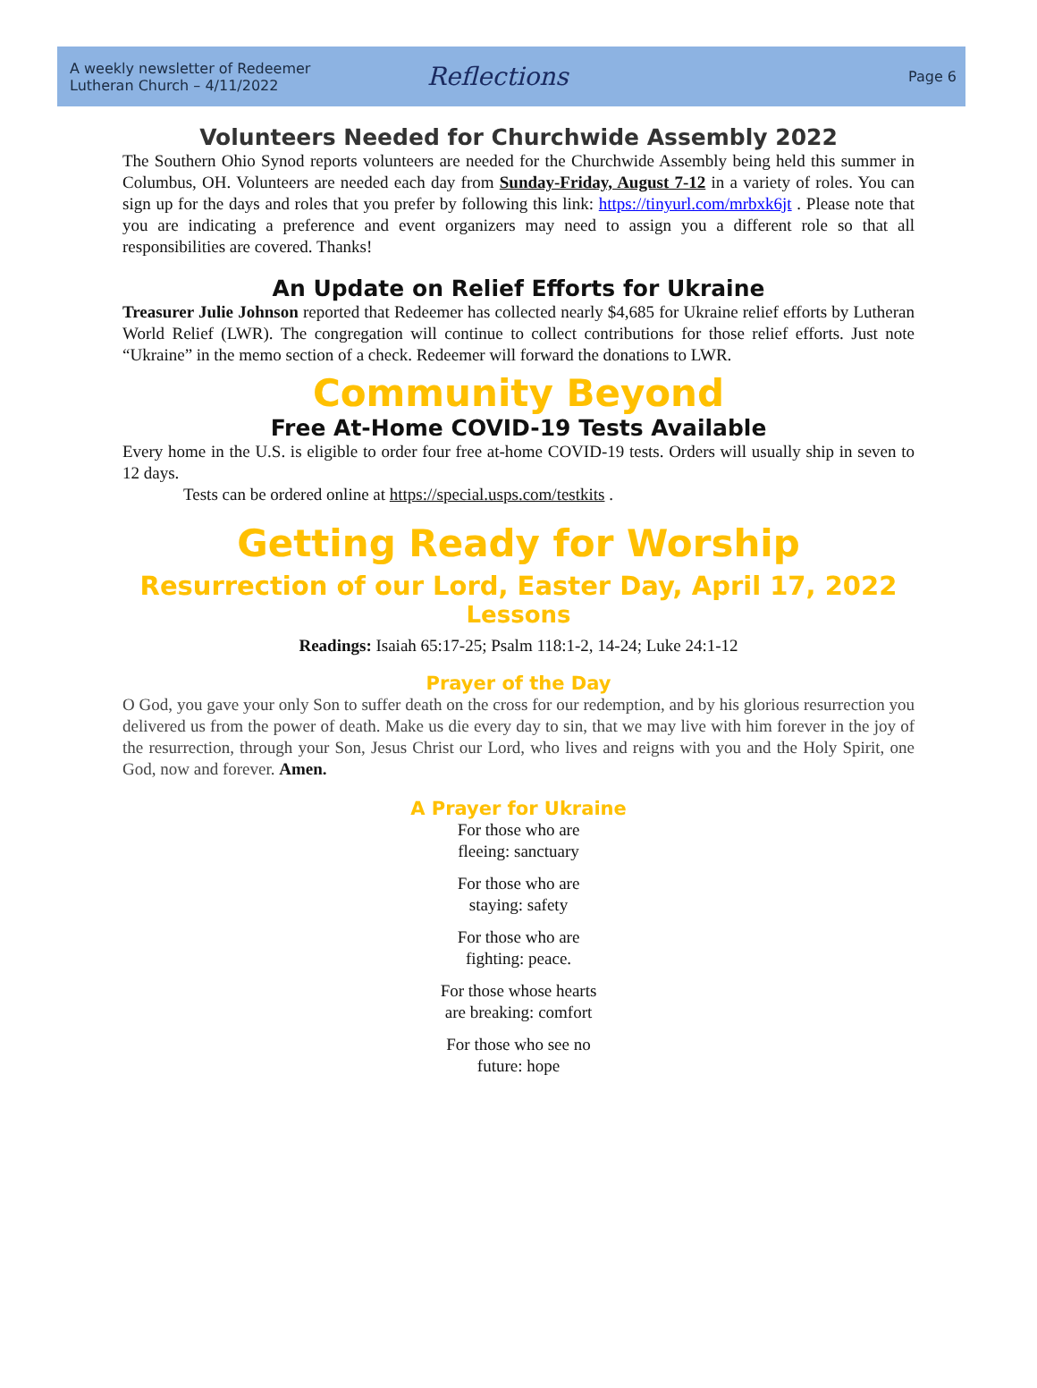A weekly newsletter of Redeemer
Lutheran Church – 4/11/2022
Reflections
Page 6
Volunteers Needed for Churchwide Assembly 2022
The Southern Ohio Synod reports volunteers are needed for the Churchwide Assembly being held this summer in Columbus, OH. Volunteers are needed each day from Sunday-Friday, August 7-12 in a variety of roles. You can sign up for the days and roles that you prefer by following this link: https://tinyurl.com/mrbxk6jt . Please note that you are indicating a preference and event organizers may need to assign you a different role so that all responsibilities are covered. Thanks!
An Update on Relief Efforts for Ukraine
Treasurer Julie Johnson reported that Redeemer has collected nearly $4,685 for Ukraine relief efforts by Lutheran World Relief (LWR). The congregation will continue to collect contributions for those relief efforts. Just note “Ukraine” in the memo section of a check. Redeemer will forward the donations to LWR.
Community Beyond
Free At-Home COVID-19 Tests Available
Every home in the U.S. is eligible to order four free at-home COVID-19 tests. Orders will usually ship in seven to 12 days.
Tests can be ordered online at https://special.usps.com/testkits .
Getting Ready for Worship
Resurrection of our Lord, Easter Day, April 17, 2022
Lessons
Readings: Isaiah 65:17-25; Psalm 118:1-2, 14-24; Luke 24:1-12
Prayer of the Day
O God, you gave your only Son to suffer death on the cross for our redemption, and by his glorious resurrection you delivered us from the power of death. Make us die every day to sin, that we may live with him forever in the joy of the resurrection, through your Son, Jesus Christ our Lord, who lives and reigns with you and the Holy Spirit, one God, now and forever. Amen.
A Prayer for Ukraine
For those who are
fleeing: sanctuary
For those who are
staying: safety
For those who are
fighting: peace.
For those whose hearts
are breaking: comfort
For those who see no
future: hope